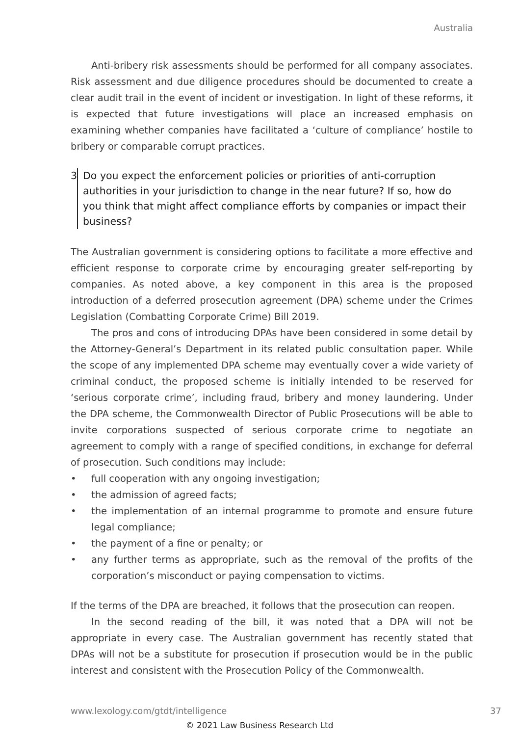Australia
Anti-bribery risk assessments should be performed for all company associates. Risk assessment and due diligence procedures should be documented to create a clear audit trail in the event of incident or investigation. In light of these reforms, it is expected that future investigations will place an increased emphasis on examining whether companies have facilitated a ‘culture of compliance’ hostile to bribery or comparable corrupt practices.
3 Do you expect the enforcement policies or priorities of anti-corruption authorities in your jurisdiction to change in the near future? If so, how do you think that might affect compliance efforts by companies or impact their business?
The Australian government is considering options to facilitate a more effective and efficient response to corporate crime by encouraging greater self-reporting by companies. As noted above, a key component in this area is the proposed introduction of a deferred prosecution agreement (DPA) scheme under the Crimes Legislation (Combatting Corporate Crime) Bill 2019.
The pros and cons of introducing DPAs have been considered in some detail by the Attorney-General’s Department in its related public consultation paper. While the scope of any implemented DPA scheme may eventually cover a wide variety of criminal conduct, the proposed scheme is initially intended to be reserved for ‘serious corporate crime’, including fraud, bribery and money laundering. Under the DPA scheme, the Commonwealth Director of Public Prosecutions will be able to invite corporations suspected of serious corporate crime to negotiate an agreement to comply with a range of specified conditions, in exchange for deferral of prosecution. Such conditions may include:
• full cooperation with any ongoing investigation;
• the admission of agreed facts;
• the implementation of an internal programme to promote and ensure future legal compliance;
• the payment of a fine or penalty; or
• any further terms as appropriate, such as the removal of the profits of the corporation’s misconduct or paying compensation to victims.
If the terms of the DPA are breached, it follows that the prosecution can reopen.
In the second reading of the bill, it was noted that a DPA will not be appropriate in every case. The Australian government has recently stated that DPAs will not be a substitute for prosecution if prosecution would be in the public interest and consistent with the Prosecution Policy of the Commonwealth.
www.lexology.com/gtdt/intelligence 37
© 2021 Law Business Research Ltd